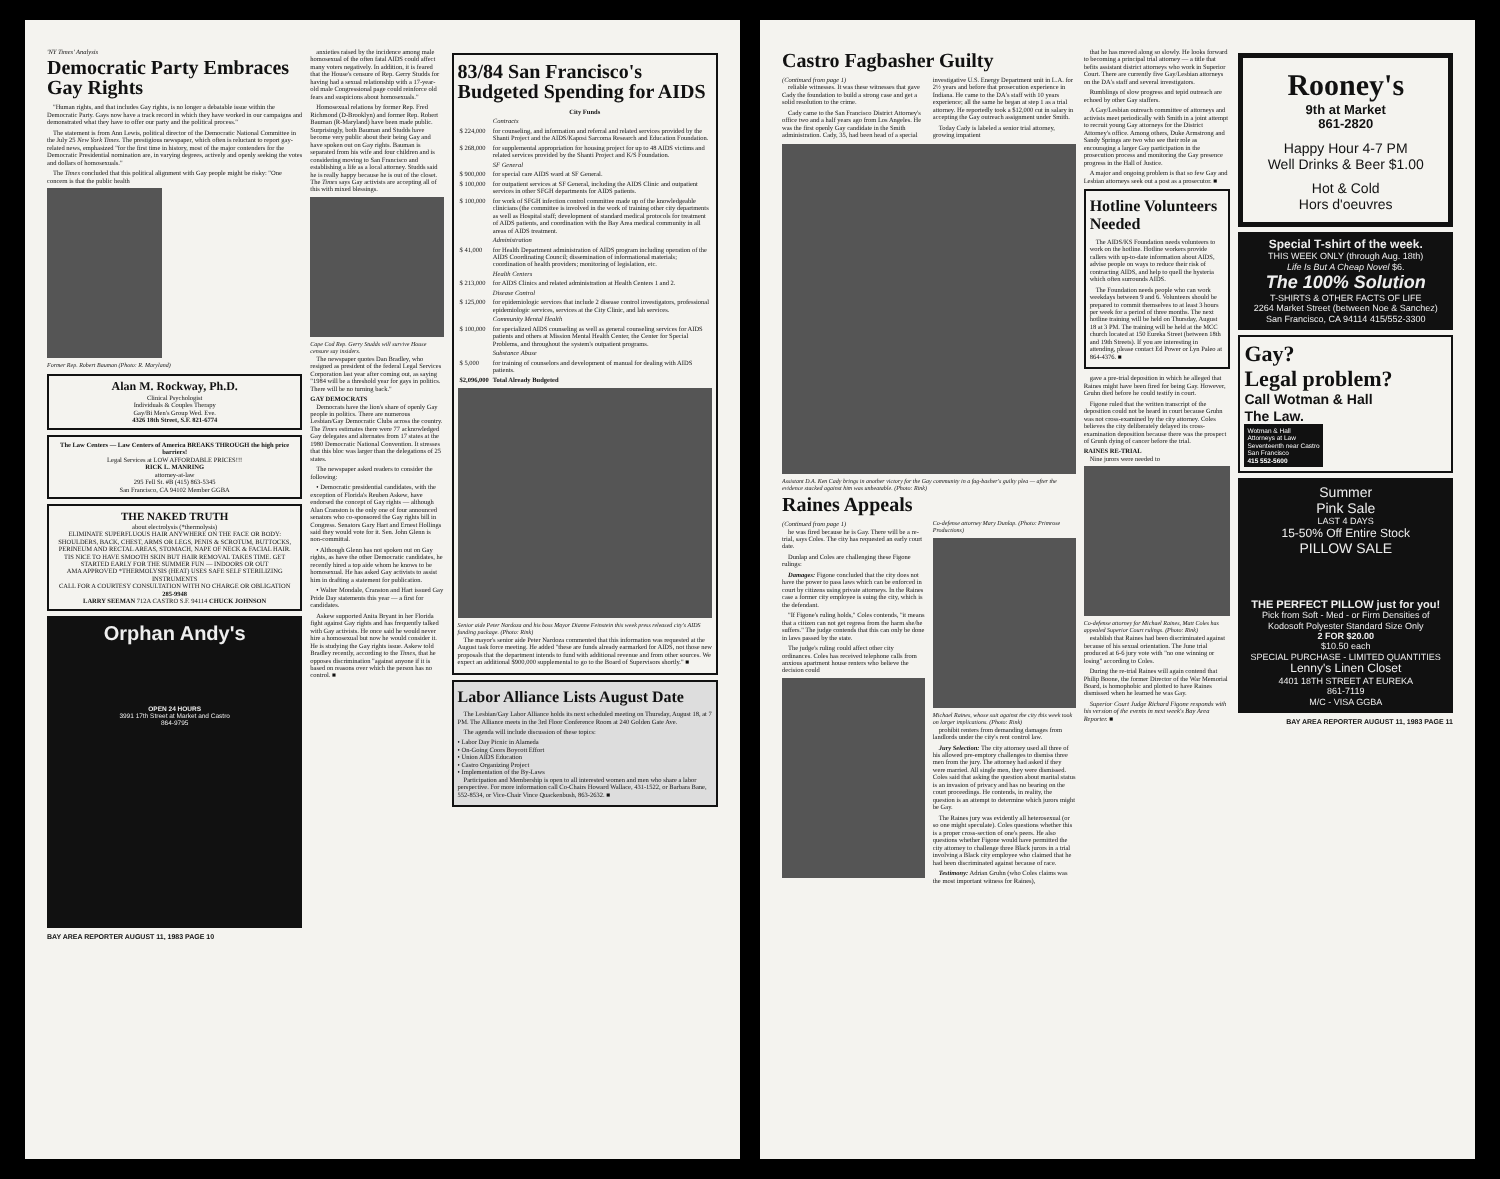'NY Times' Analysis
Democratic Party Embraces Gay Rights
"Human rights, and that includes Gay rights, is no longer a debatable issue within the Democratic Party. Gays now have a track record in which they have worked in our campaigns and demonstrated what they have to offer our party and the political process."
The statement is from Ann Lewis, political director of the Democratic National Committee in the July 25 New York Times. The prestigious newspaper, which often is reluctant to report gay-related news, emphasized "for the first time in history, most of the major contenders for the Democratic Presidential nomination are, in varying degrees, actively and openly seeking the votes and dollars of homosexuals."
The Times concluded that this political alignment with Gay people might be risky: "One concern is that the public health
Former Rep. Robert Bauman (Photo: R. Maryland)
Alan M. Rockway, Ph.D.
Clinical Psychologist
Individuals & Couples Therapy
Gay/Bi Men's Group Wed. Eve.
4326 18th Street, S.F. 821-6774
The Law Centers — Law Centers of America BREAKS THROUGH the high price barriers!
Legal Services at LOW AFFORDABLE PRICES!!!
RICK L. MANRING
attorney-at-law
295 Fell St. #B (415) 863-5345
San Francisco, CA 94102 Member GGBA
THE NAKED TRUTH
about electrolysis (*thermolysis)
ELIMINATE SUPERFLUOUS HAIR ANYWHERE ON THE FACE OR BODY: SHOULDERS, BACK, CHEST, ARMS OR LEGS, PENIS & SCROTUM, BUTTOCKS, PERINEUM AND RECTAL AREAS, STOMACH, NAPE OF NECK & FACIAL HAIR.
TIS NICE TO HAVE SMOOTH SKIN BUT HAIR REMOVAL TAKES TIME. GET STARTED EARLY FOR THE SUMMER FUN — INDOORS OR OUT
AMA APPROVED *THERMOLYSIS (HEAT) USES SAFE SELF STERILIZING INSTRUMENTS
CALL FOR A COURTESY CONSULTATION WITH NO CHARGE OR OBLIGATION
285-9948
LARRY SEEMAN 712A CASTRO S.F. 94114 CHUCK JOHNSON
Orphan Andy's
OPEN 24 HOURS
3991 17th Street at Market and Castro
864-9795
BAY AREA REPORTER AUGUST 11, 1983 PAGE 10
anxieties raised by the incidence among male homosexual of the often fatal AIDS could affect many voters negatively. In addition, it is feared that the House's censure of Rep. Gerry Studds for having had a sexual relationship with a 17-year-old male Congressional page could reinforce old fears and suspicions about homosexuals."
Homosexual relations by former Rep. Fred Richmond (D-Brooklyn) and former Rep. Robert Bauman (R-Maryland) have been made public. Surprisingly, both Bauman and Studds have become very public about their being Gay and have spoken out on Gay rights. Bauman is separated from his wife and four children and is considering moving to San Francisco and establishing a life as a local attorney. Studds said he is really happy because he is out of the closet. The Times says Gay activists are accepting all of this with mixed blessings.
Cape Cod Rep. Gerry Studds will survive House censure say insiders.
The newspaper quotes Dan Bradley, who resigned as president of the federal Legal Services Corporation last year after coming out, as saying "1984 will be a threshold year for gays in politics. There will be no turning back."
GAY DEMOCRATS
Democrats have the lion's share of openly Gay people in politics. There are numerous Lesbian/Gay Democratic Clubs across the country. The Times estimates there were 77 acknowledged Gay delegates and alternates from 17 states at the 1980 Democratic National Convention. It stresses that this bloc was larger than the delegations of 25 states.
The newspaper asked readers to consider the following:
• Democratic presidential candidates, with the exception of Florida's Reuben Askew, have endorsed the concept of Gay rights — although Alan Cranston is the only one of four announced senators who co-sponsored the Gay rights bill in Congress. Senators Gary Hart and Ernest Hollings said they would vote for it. Sen. John Glenn is non-committal.
• Although Glenn has not spoken out on Gay rights, as have the other Democratic candidates, he recently hired a top aide whom he knows to be homosexual. He has asked Gay activists to assist him in drafting a statement for publication.
• Walter Mondale, Cranston and Hart issued Gay Pride Day statements this year — a first for candidates.
Askew supported Anita Bryant in her Florida fight against Gay rights and has frequently talked with Gay activists. He once said he would never hire a homosexual but now he would consider it. He is studying the Gay rights issue. Askew told Bradley recently, according to the Times, that he opposes discrimination "against anyone if it is based on reasons over which the person has no control. ■
83/84 San Francisco's Budgeted Spending for AIDS
| City Funds | |
| --- | --- |
| | Contracts |
| $ 224,000 | for counseling, and information and referral and related services provided by the Shanti Project and the AIDS/Kaposi Sarcoma Research and Education Foundation. |
| $ 268,000 | for supplemental appropriation for housing project for up to 48 AIDS victims and related services provided by the Shanti Project and K/S Foundation. |
| | SF General |
| $ 900,000 | for special care AIDS ward at SF General. |
| $ 100,000 | for outpatient services at SF General, including the AIDS Clinic and outpatient services in other SFGH departments for AIDS patients. |
| $ 100,000 | for work of SFGH infection control committee made up of the knowledgeable clinicians (the committee is involved in the work of training other city departments as well as Hospital staff; development of standard medical protocols for treatment of AIDS patients, and coordination with the Bay Area medical community in all areas of AIDS treatment. |
| | Administration |
| $ 41,000 | for Health Department administration of AIDS program including operation of the AIDS Coordinating Council; dissemination of informational materials; coordination of health providers; monitoring of legislation, etc. |
| | Health Centers |
| $ 213,000 | for AIDS Clinics and related administration at Health Centers 1 and 2. |
| | Disease Control |
| $ 125,000 | for epidemiologic services that include 2 disease control investigators, professional epidemiologic services, services at the City Clinic, and lab services. |
| | Community Mental Health |
| $ 100,000 | for specialized AIDS counseling as well as general counseling services for AIDS patients and others at Mission Mental Health Center, the Center for Special Problems, and throughout the system's outpatient programs. |
| | Substance Abuse |
| $ 5,000 | for training of counselors and development of manual for dealing with AIDS patients. |
| $2,096,000 | Total Already Budgeted |
Senior aide Peter Nardoza and his boss Mayor Dianne Feinstein this week press released city's AIDS funding package. (Photo: Rink)
The mayor's senior aide Peter Nardoza commented that this information was requested at the August task force meeting. He added "these are funds already earmarked for AIDS, not those new proposals that the department intends to fund with additional revenue and from other sources. We expect an additional $900,000 supplemental to go to the Board of Supervisors shortly." ■
Labor Alliance Lists August Date
The Lesbian/Gay Labor Alliance holds its next scheduled meeting on Thursday, August 18, at 7 PM. The Alliance meets in the 3rd Floor Conference Room at 240 Golden Gate Ave.
The agenda will include discussion of these topics:
• Labor Day Picnic in Alameda
• On-Going Coors Boycott Effort
• Union AIDS Education
• Castro Organizing Project
• Implementation of the By-Laws
Participation and Membership is open to all interested women and men who share a labor perspective. For more information call Co-Chairs Howard Wallace, 431-1522, or Barbara Bane, 552-8534, or Vice-Chair Vince Quackenbush, 863-2632. ■
Castro Fagbasher Guilty
(Continued from page 1)
reliable witnesses. It was these witnesses that gave Cady the foundation to build a strong case and get a solid resolution to the crime.
Cady came to the San Francisco District Attorney's office two and a half years ago from Los Angeles. He was the first openly Gay candidate in the Smith administration. Cady, 35, had been head of a special investigative U.S. Energy Department unit in L.A. for 2½ years and before that prosecution experience in Indiana. He came to the DA's staff with 10 years experience; all the same he began at step 1 as a trial attorney. He reportedly took a $12,000 cut in salary in accepting the Gay outreach assignment under Smith.
Today Cady is labeled a senior trial attorney, growing impatient
Assistant D.A. Ken Cady brings in another victory for the Gay community in a fag-basher's guilty plea — after the evidence stacked against him was unbeatable. (Photo: Rink)
Raines Appeals
(Continued from page 1)
he was fired because he is Gay. There will be a re-trial, says Coles. The city has requested an early court date.
Dunlap and Coles are challenging these Figone rulings:
Damages: Figone concluded that the city does not have the power to pass laws which can be enforced in court by citizens using private attorneys. In the Raines case a former city employee is suing the city, which is the defendant.
"If Figone's ruling holds," Coles contends, "it means that a citizen can not get regress from the harm she/he suffers." The judge contends that this can only be done in laws passed by the state.
The judge's ruling could affect other city ordinances. Coles has received telephone calls from anxious apartment house renters who believe the decision could
Co-defense attorney Mary Dunlap. (Photo: Primrose Productions)
Michael Raines, whose suit against the city this week took on larger implications. (Photo: Rink)
prohibit renters from demanding damages from landlords under the city's rent control law.
Jury Selection: The city attorney used all three of his allowed pre-emptory challenges to dismiss three men from the jury. The attorney had asked if they were married. All single men, they were dismissed. Coles said that asking the question about marital status is an invasion of privacy and has no bearing on the court proceedings. He contends, in reality, the question is an attempt to determine which jurors might be Gay.
The Raines jury was evidently all heterosexual (or so one might speculate). Coles questions whether this is a proper cross-section of one's peers. He also questions whether Figone would have permitted the city attorney to challenge three Black jurors in a trial involving a Black city employee who claimed that he had been discriminated against because of race.
Testimony: Adrian Gruhn (who Coles claims was the most important witness for Raines),
that he has moved along so slowly. He looks forward to becoming a principal trial attorney — a title that befits assistant district attorneys who work in Superior Court. There are currently five Gay/Lesbian attorneys on the DA's staff and several investigators.
Rumblings of slow progress and tepid outreach are echoed by other Gay staffers.
A Gay/Lesbian outreach committee of attorneys and activists meet periodically with Smith in a joint attempt to recruit young Gay attorneys for the District Attorney's office. Among others, Duke Armstrong and Sandy Springs are two who see their role as encouraging a larger Gay participation in the prosecution process and monitoring the Gay presence progress in the Hall of Justice.
A major and ongoing problem is that so few Gay and Lesbian attorneys seek out a post as a prosecutor. ■
Hotline Volunteers Needed
The AIDS/KS Foundation needs volunteers to work on the hotline. Hotline workers provide callers with up-to-date information about AIDS, advise people on ways to reduce their risk of contracting AIDS, and help to quell the hysteria which often surrounds AIDS.
The Foundation needs people who can work weekdays between 9 and 6. Volunteers should be prepared to commit themselves to at least 3 hours per week for a period of three months. The next hotline training will be held on Thursday, August 18 at 3 PM. The training will be held at the MCC church located at 150 Eureka Street (between 18th and 19th Streets). If you are interesting in attending, please contact Ed Power or Lyn Paleo at 864-4376. ■
gave a pre-trial deposition in which he alleged that Raines might have been fired for being Gay. However, Gruhn died before he could testify in court.
Figone ruled that the written transcript of the deposition could not be heard in court because Gruhn was not cross-examined by the city attorney. Coles believes the city deliberately delayed its cross-examination deposition because there was the prospect of Grunh dying of cancer before the trial.
RAINES RE-TRIAL
Nine jurors were needed to
Co-defense attorney for Michael Raines, Matt Coles has appealed Superior Court rulings. (Photo: Rink)
establish that Raines had been discriminated against because of his sexual orientation. The June trial produced at 6-6 jury vote with "no one winning or losing" according to Coles.
During the re-trial Raines will again contend that Philip Boone, the former Director of the War Memorial Board, is homophobic and plotted to have Raines dismissed when he learned he was Gay.
Superior Court Judge Richard Figone responds with his version of the events in next week's Bay Area Reporter. ■
Rooney's
9th at Market
861-2820
Happy Hour 4-7 PM
Well Drinks & Beer $1.00
Hot & Cold
Hors d'oeuvres
Special T-shirt of the week.
THIS WEEK ONLY (through Aug. 18th)
Life Is But A Cheap Novel $6.
The 100% Solution
T-SHIRTS & OTHER FACTS OF LIFE
2264 Market Street (between Noe & Sanchez)
San Francisco, CA 94114 415/552-3300
Gay?
Legal problem?
Call Wotman & Hall
The Law.
Wotman & Hall
Attorneys at Law
Seventeenth near Castro
San Francisco
415 552-5600
Summer
Pink Sale
LAST 4 DAYS
15-50% Off Entire Stock
PILLOW SALE
THE PERFECT PILLOW just for you!
Pick from Soft - Med - or Firm Densities of Kodosoft Polyester Standard Size Only
2 FOR $20.00
$10.50 each
SPECIAL PURCHASE - LIMITED QUANTITIES
Lenny's Linen Closet
4401 18TH STREET AT EUREKA
861-7119
M/C - VISA GGBA
BAY AREA REPORTER AUGUST 11, 1983 PAGE 11